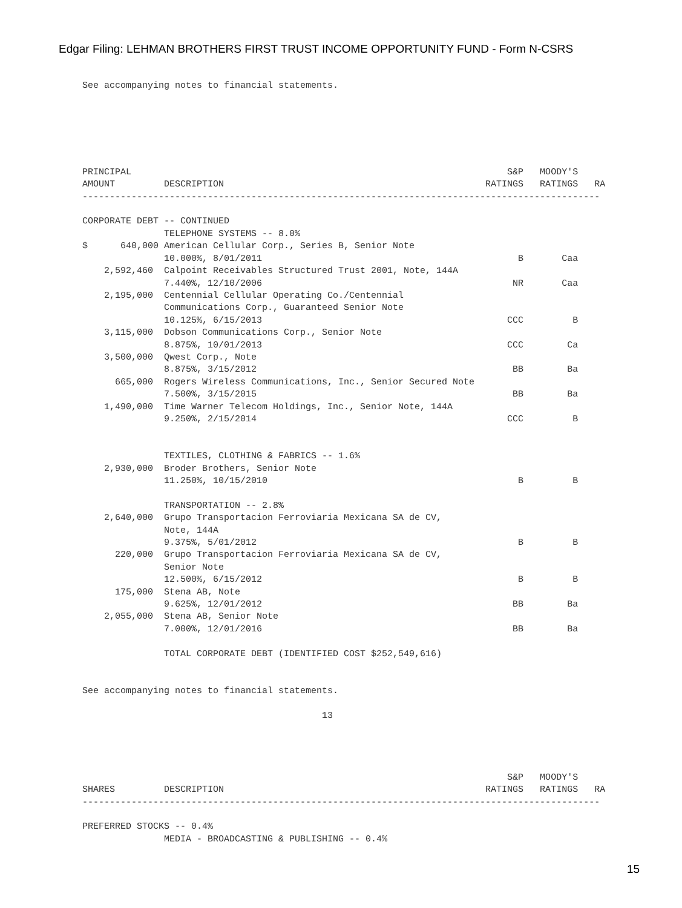Edgar Filing: LEHMAN BROTHERS FIRST TRUST INCOME OPPORTUNITY FUND - Form N-CSRS
See accompanying notes to financial statements.






PRINCIPAL                                                                     S&P   MOODY'S
AMOUNT         DESCRIPTION                                                RATINGS   RATINGS   RA
-----------------------------------------------------------------------------------------------

CORPORATE DEBT -- CONTINUED
               TELEPHONE SYSTEMS -- 8.0%
$      640,000 American Cellular Corp., Series B, Senior Note
               10.000%, 8/01/2011                                               B       Caa
    2,592,460  Calpoint Receivables Structured Trust 2001, Note, 144A
               7.440%, 12/10/2006                                              NR       Caa
    2,195,000  Centennial Cellular Operating Co./Centennial
               Communications Corp., Guaranteed Senior Note
               10.125%, 6/15/2013                                             CCC         B
    3,115,000  Dobson Communications Corp., Senior Note
               8.875%, 10/01/2013                                             CCC        Ca
    3,500,000  Qwest Corp., Note
               8.875%, 3/15/2012                                               BB        Ba
      665,000  Rogers Wireless Communications, Inc., Senior Secured Note
               7.500%, 3/15/2015                                               BB        Ba
    1,490,000  Time Warner Telecom Holdings, Inc., Senior Note, 144A
               9.250%, 2/15/2014                                              CCC         B


               TEXTILES, CLOTHING & FABRICS -- 1.6%
    2,930,000  Broder Brothers, Senior Note
               11.250%, 10/15/2010                                              B         B

               TRANSPORTATION -- 2.8%
    2,640,000  Grupo Transportacion Ferroviaria Mexicana SA de CV,
               Note, 144A
               9.375%, 5/01/2012                                                B         B
      220,000  Grupo Transportacion Ferroviaria Mexicana SA de CV,
               Senior Note
               12.500%, 6/15/2012                                               B         B
      175,000  Stena AB, Note
               9.625%, 12/01/2012                                              BB        Ba
    2,055,000  Stena AB, Senior Note
               7.000%, 12/01/2016                                              BB        Ba

               TOTAL CORPORATE DEBT (IDENTIFIED COST $252,549,616)


See accompanying notes to financial statements.

                                            13




                                                                              S&P   MOODY'S
SHARES         DESCRIPTION                                                RATINGS   RATINGS   RA
-----------------------------------------------------------------------------------------------

PREFERRED STOCKS -- 0.4%
               MEDIA - BROADCASTING & PUBLISHING -- 0.4%
15